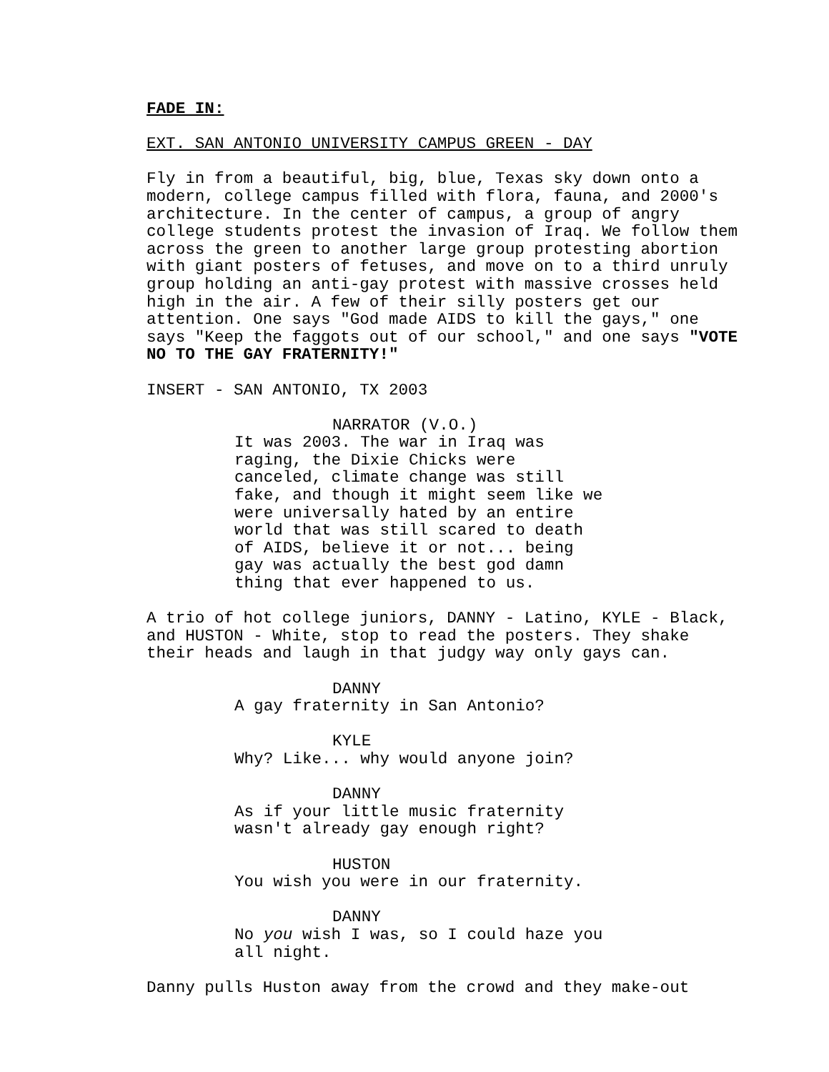FADE IN:
EXT. SAN ANTONIO UNIVERSITY CAMPUS GREEN - DAY
Fly in from a beautiful, big, blue, Texas sky down onto a modern, college campus filled with flora, fauna, and 2000's architecture. In the center of campus, a group of angry college students protest the invasion of Iraq. We follow them across the green to another large group protesting abortion with giant posters of fetuses, and move on to a third unruly group holding an anti-gay protest with massive crosses held high in the air. A few of their silly posters get our attention. One says "God made AIDS to kill the gays," one says "Keep the faggots out of our school," and one says "VOTE NO TO THE GAY FRATERNITY!"
INSERT - SAN ANTONIO, TX 2003
NARRATOR (V.O.)
It was 2003. The war in Iraq was raging, the Dixie Chicks were canceled, climate change was still fake, and though it might seem like we were universally hated by an entire world that was still scared to death of AIDS, believe it or not... being gay was actually the best god damn thing that ever happened to us.
A trio of hot college juniors, DANNY - Latino, KYLE - Black, and HUSTON - White, stop to read the posters. They shake their heads and laugh in that judgy way only gays can.
DANNY
A gay fraternity in San Antonio?
KYLE
Why? Like... why would anyone join?
DANNY
As if your little music fraternity wasn't already gay enough right?
HUSTON
You wish you were in our fraternity.
DANNY
No you wish I was, so I could haze you all night.
Danny pulls Huston away from the crowd and they make-out